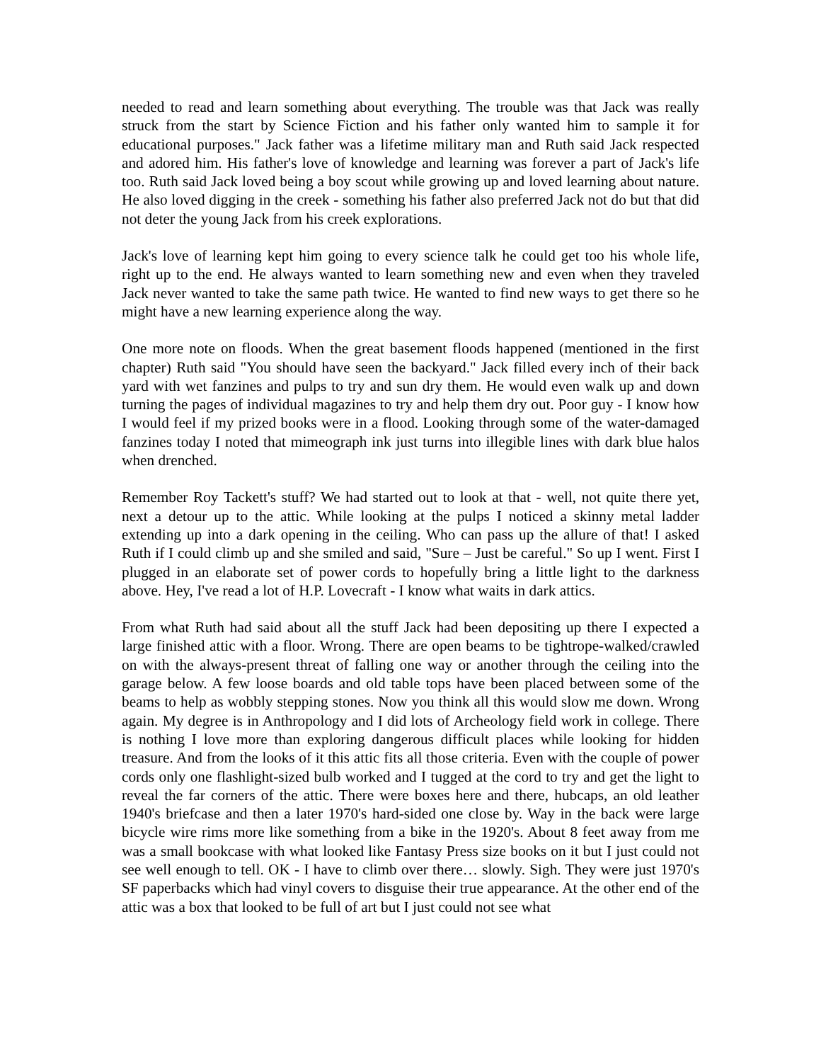needed to read and learn something about everything. The trouble was that Jack was really struck from the start by Science Fiction and his father only wanted him to sample it for educational purposes." Jack father was a lifetime military man and Ruth said Jack respected and adored him. His father's love of knowledge and learning was forever a part of Jack's life too. Ruth said Jack loved being a boy scout while growing up and loved learning about nature. He also loved digging in the creek - something his father also preferred Jack not do but that did not deter the young Jack from his creek explorations.
Jack's love of learning kept him going to every science talk he could get too his whole life, right up to the end. He always wanted to learn something new and even when they traveled Jack never wanted to take the same path twice. He wanted to find new ways to get there so he might have a new learning experience along the way.
One more note on floods. When the great basement floods happened (mentioned in the first chapter) Ruth said "You should have seen the backyard." Jack filled every inch of their back yard with wet fanzines and pulps to try and sun dry them. He would even walk up and down turning the pages of individual magazines to try and help them dry out. Poor guy - I know how I would feel if my prized books were in a flood. Looking through some of the water-damaged fanzines today I noted that mimeograph ink just turns into illegible lines with dark blue halos when drenched.
Remember Roy Tackett's stuff? We had started out to look at that - well, not quite there yet, next a detour up to the attic. While looking at the pulps I noticed a skinny metal ladder extending up into a dark opening in the ceiling. Who can pass up the allure of that! I asked Ruth if I could climb up and she smiled and said, "Sure – Just be careful." So up I went. First I plugged in an elaborate set of power cords to hopefully bring a little light to the darkness above. Hey, I've read a lot of H.P. Lovecraft - I know what waits in dark attics.
From what Ruth had said about all the stuff Jack had been depositing up there I expected a large finished attic with a floor. Wrong. There are open beams to be tightrope-walked/crawled on with the always-present threat of falling one way or another through the ceiling into the garage below. A few loose boards and old table tops have been placed between some of the beams to help as wobbly stepping stones. Now you think all this would slow me down. Wrong again. My degree is in Anthropology and I did lots of Archeology field work in college. There is nothing I love more than exploring dangerous difficult places while looking for hidden treasure. And from the looks of it this attic fits all those criteria. Even with the couple of power cords only one flashlight-sized bulb worked and I tugged at the cord to try and get the light to reveal the far corners of the attic. There were boxes here and there, hubcaps, an old leather 1940's briefcase and then a later 1970's hard-sided one close by. Way in the back were large bicycle wire rims more like something from a bike in the 1920's. About 8 feet away from me was a small bookcase with what looked like Fantasy Press size books on it but I just could not see well enough to tell. OK - I have to climb over there… slowly. Sigh. They were just 1970's SF paperbacks which had vinyl covers to disguise their true appearance. At the other end of the attic was a box that looked to be full of art but I just could not see what